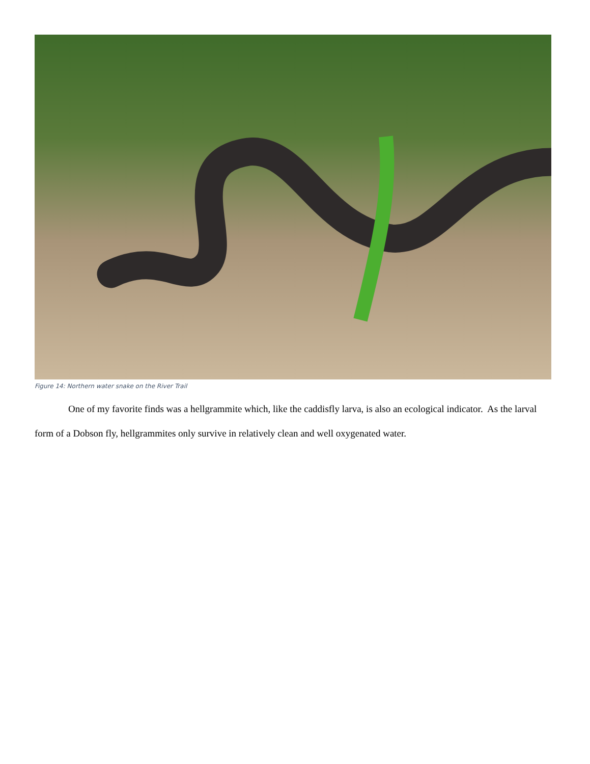Figure 14: Northern water snake on the River Trail
One of my favorite finds was a hellgrammite which, like the caddisfly larva, is also an ecological indicator. As the larval form of a Dobson fly, hellgrammites only survive in relatively clean and well oxygenated water.